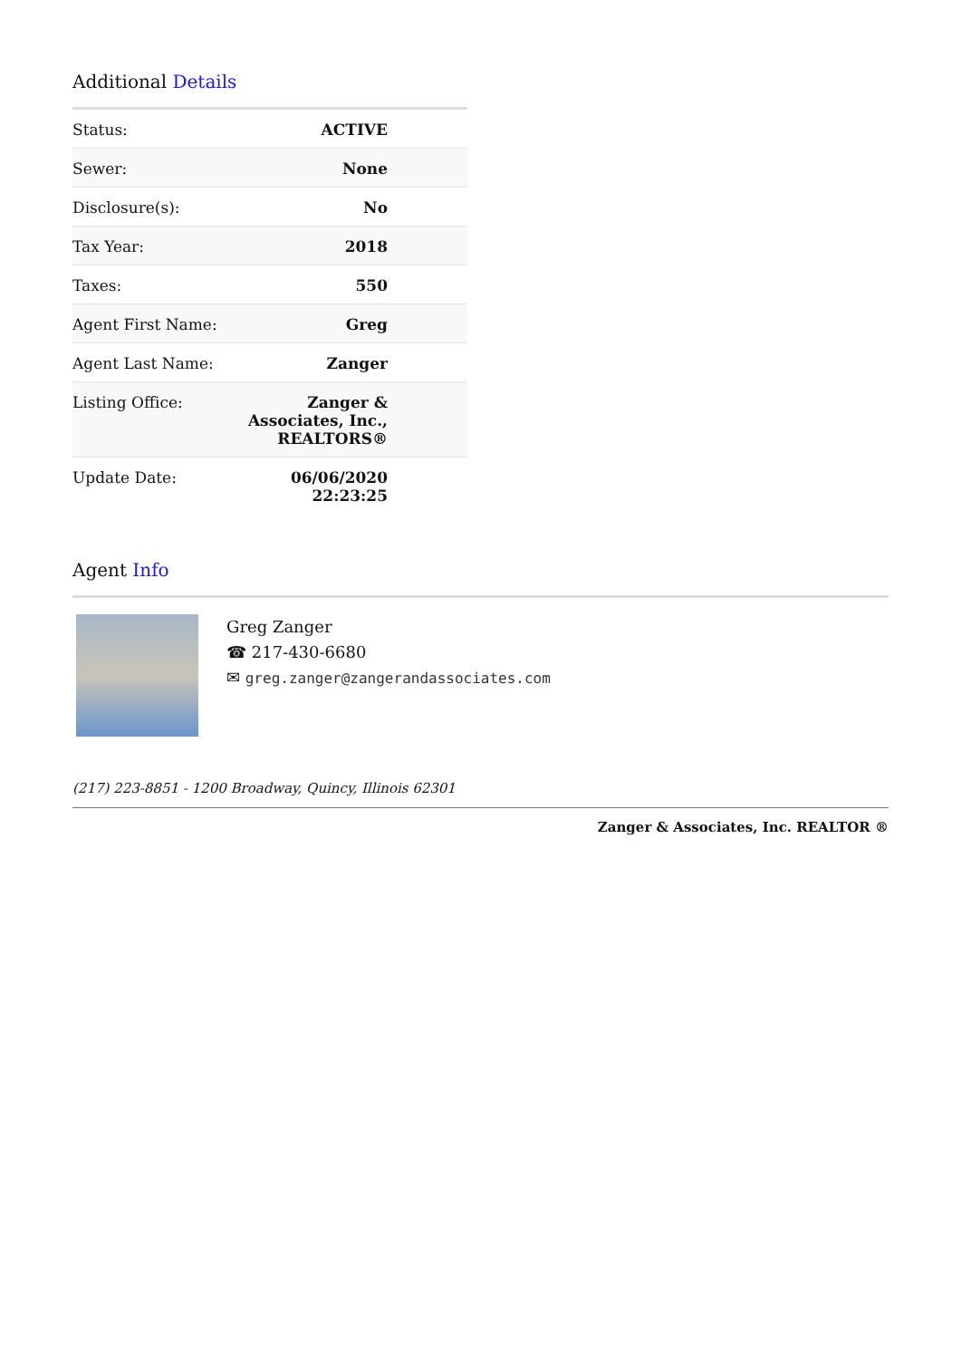Additional Details
| Status: | ACTIVE |
| Sewer: | None |
| Disclosure(s): | No |
| Tax Year: | 2018 |
| Taxes: | 550 |
| Agent First Name: | Greg |
| Agent Last Name: | Zanger |
| Listing Office: | Zanger & Associates, Inc., REALTORS® |
| Update Date: | 06/06/2020 22:23:25 |
Agent Info
Greg Zanger
☎ 217-430-6680
✉ greg.zanger@zangerandassociates.com
(217) 223-8851 - 1200 Broadway, Quincy, Illinois 62301
Zanger & Associates, Inc. REALTOR ®